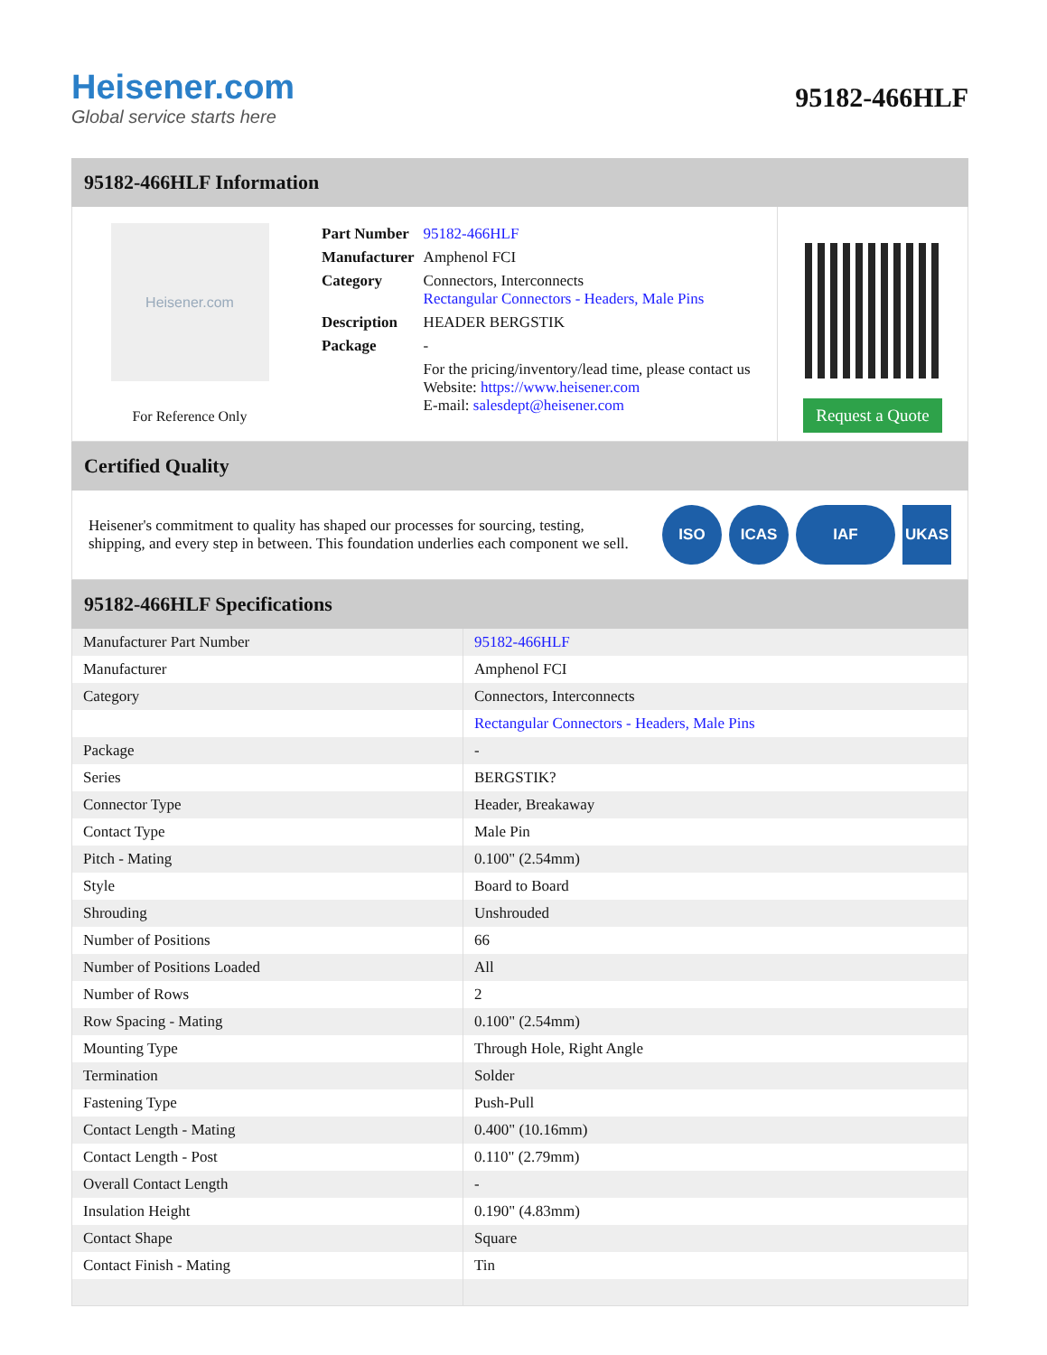Heisener.com
Global service starts here
95182-466HLF
95182-466HLF Information
Heisener.com
For Reference Only
| Part Number | 95182-466HLF |
| Manufacturer | Amphenol FCI |
| Category | Connectors, Interconnects Rectangular Connectors - Headers, Male Pins |
| Description | HEADER BERGSTIK |
| Package | - |
| | For the pricing/inventory/lead time, please contact us Website: https://www.heisener.com E-mail: salesdept@heisener.com |
Request a Quote
Certified Quality
Heisener's commitment to quality has shaped our processes for sourcing, testing, shipping, and every step in between. This foundation underlies each component we sell.
ISO ICAS IAF UKAS
95182-466HLF Specifications
| Manufacturer Part Number | 95182-466HLF |
| Manufacturer | Amphenol FCI |
| Category | Connectors, Interconnects |
| | Rectangular Connectors - Headers, Male Pins |
| Package | - |
| Series | BERGSTIK? |
| Connector Type | Header, Breakaway |
| Contact Type | Male Pin |
| Pitch - Mating | 0.100" (2.54mm) |
| Style | Board to Board |
| Shrouding | Unshrouded |
| Number of Positions | 66 |
| Number of Positions Loaded | All |
| Number of Rows | 2 |
| Row Spacing - Mating | 0.100" (2.54mm) |
| Mounting Type | Through Hole, Right Angle |
| Termination | Solder |
| Fastening Type | Push-Pull |
| Contact Length - Mating | 0.400" (10.16mm) |
| Contact Length - Post | 0.110" (2.79mm) |
| Overall Contact Length | - |
| Insulation Height | 0.190" (4.83mm) |
| Contact Shape | Square |
| Contact Finish - Mating | Tin |